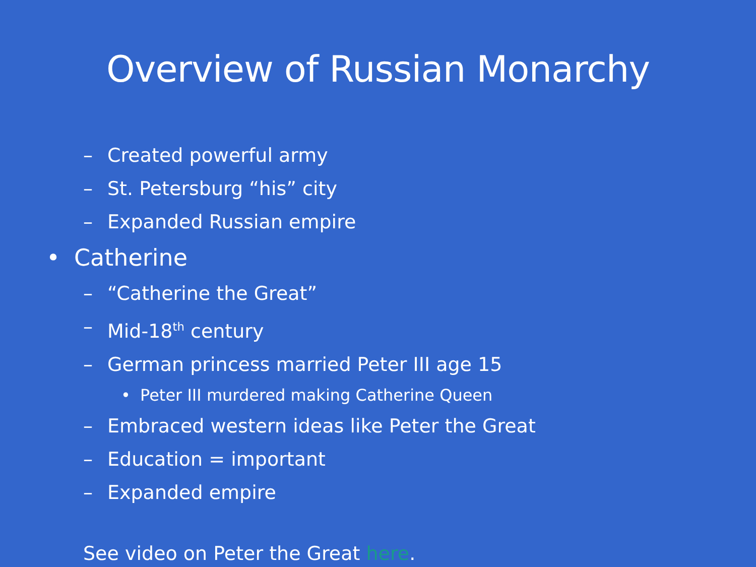Overview of Russian Monarchy
– Created powerful army
– St. Petersburg “his” city
– Expanded Russian empire
• Catherine
– “Catherine the Great”
– Mid-18<sup>th</sup> century
– German princess married Peter III age 15
• Peter III murdered making Catherine Queen
– Embraced western ideas like Peter the Great
– Education = important
– Expanded empire
See video on Peter the Great here.